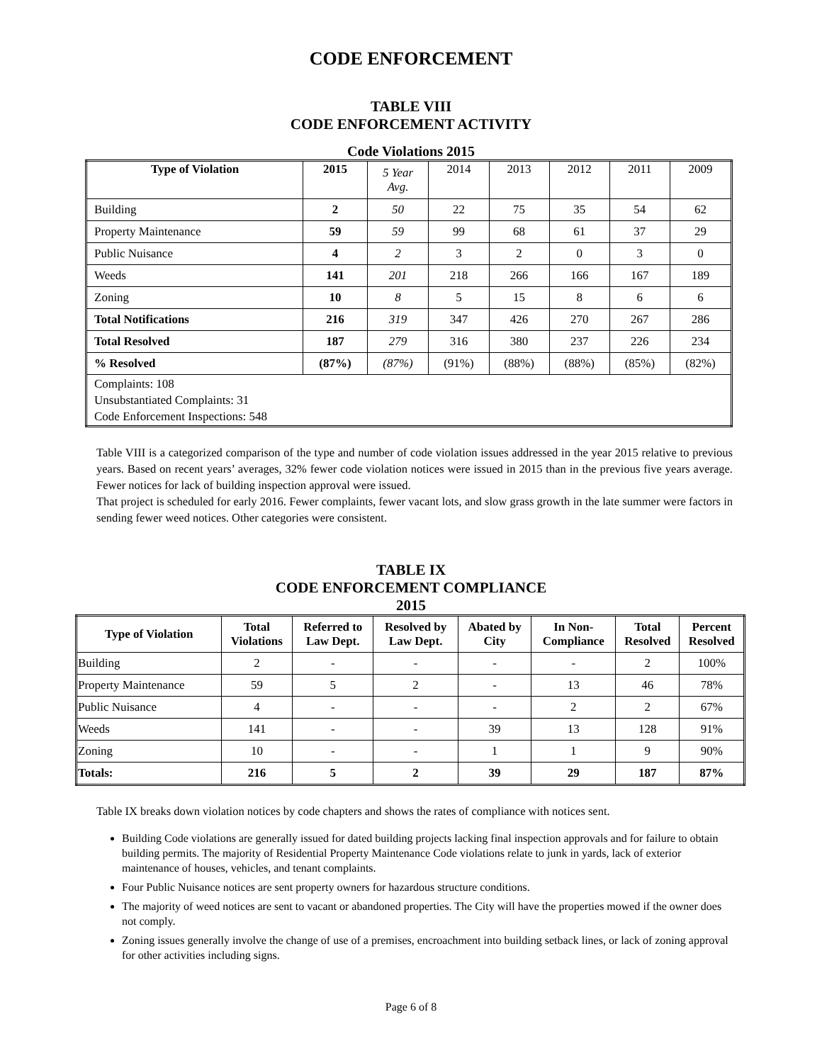CODE ENFORCEMENT
TABLE VIII
CODE ENFORCEMENT ACTIVITY
Code Violations 2015
| Type of Violation | 2015 | 5 Year Avg. | 2014 | 2013 | 2012 | 2011 | 2009 |
| Building | 2 | 50 | 22 | 75 | 35 | 54 | 62 |
| Property Maintenance | 59 | 59 | 99 | 68 | 61 | 37 | 29 |
| Public Nuisance | 4 | 2 | 3 | 2 | 0 | 3 | 0 |
| Weeds | 141 | 201 | 218 | 266 | 166 | 167 | 189 |
| Zoning | 10 | 8 | 5 | 15 | 8 | 6 | 6 |
| Total Notifications | 216 | 319 | 347 | 426 | 270 | 267 | 286 |
| Total Resolved | 187 | 279 | 316 | 380 | 237 | 226 | 234 |
| % Resolved | (87%) | (87%) | (91%) | (88%) | (88%) | (85%) | (82%) |
| Complaints: 108 Unsubstantiated Complaints: 31 Code Enforcement Inspections: 548 | | | | | | | |
Table VIII is a categorized comparison of the type and number of code violation issues addressed in the year 2015 relative to previous years. Based on recent years’ averages, 32% fewer code violation notices were issued in 2015 than in the previous five years average. Fewer notices for lack of building inspection approval were issued.
That project is scheduled for early 2016. Fewer complaints, fewer vacant lots, and slow grass growth in the late summer were factors in sending fewer weed notices. Other categories were consistent.
TABLE IX
CODE ENFORCEMENT COMPLIANCE
2015
| Type of Violation | Total Violations | Referred to Law Dept. | Resolved by Law Dept. | Abated by City | In Non- Compliance | Total Resolved | Percent Resolved |
| --- | --- | --- | --- | --- | --- | --- | --- |
| Building | 2 | - | - | - | - | 2 | 100% |
| Property Maintenance | 59 | 5 | 2 | - | 13 | 46 | 78% |
| Public Nuisance | 4 | - | - | - | 2 | 2 | 67% |
| Weeds | 141 | - | - | 39 | 13 | 128 | 91% |
| Zoning | 10 | - | - | 1 | 1 | 9 | 90% |
| Totals: | 216 | 5 | 2 | 39 | 29 | 187 | 87% |
Table IX breaks down violation notices by code chapters and shows the rates of compliance with notices sent.
Building Code violations are generally issued for dated building projects lacking final inspection approvals and for failure to obtain building permits. The majority of Residential Property Maintenance Code violations relate to junk in yards, lack of exterior maintenance of houses, vehicles, and tenant complaints.
Four Public Nuisance notices are sent property owners for hazardous structure conditions.
The majority of weed notices are sent to vacant or abandoned properties. The City will have the properties mowed if the owner does not comply.
Zoning issues generally involve the change of use of a premises, encroachment into building setback lines, or lack of zoning approval for other activities including signs.
Page 6 of 8